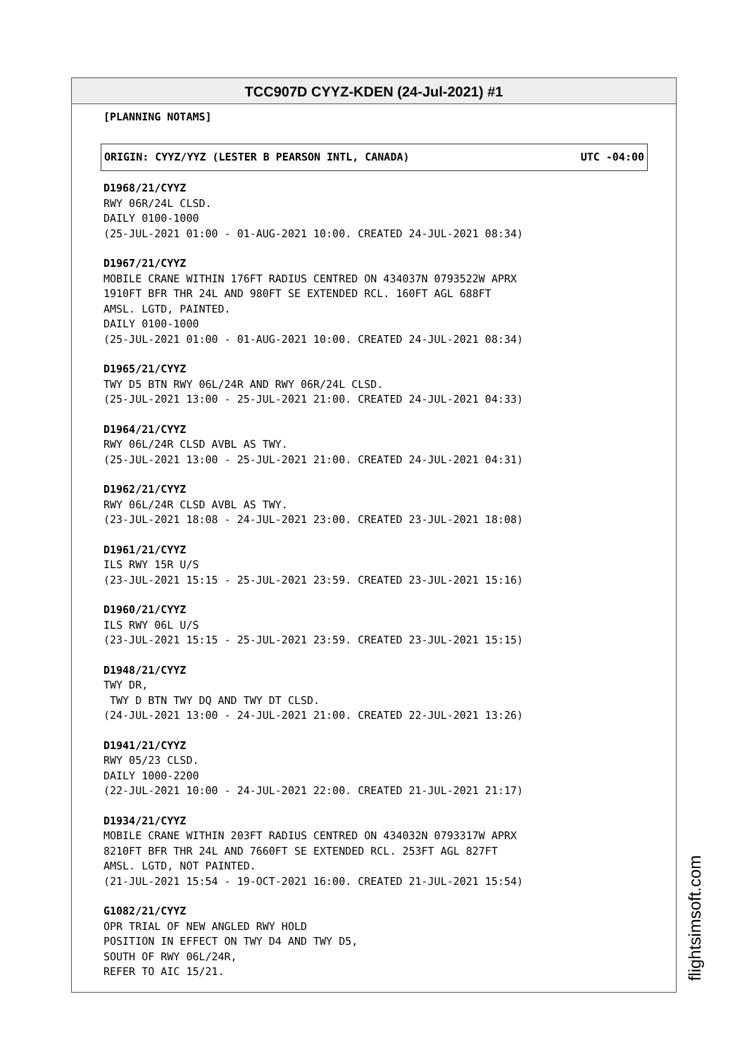TCC907D CYYZ-KDEN (24-Jul-2021) #1
[PLANNING NOTAMS]
ORIGIN: CYYZ/YYZ (LESTER B PEARSON INTL, CANADA) UTC -04:00
D1968/21/CYYZ
RWY 06R/24L CLSD.
DAILY 0100-1000
(25-JUL-2021 01:00 - 01-AUG-2021 10:00. CREATED 24-JUL-2021 08:34)
D1967/21/CYYZ
MOBILE CRANE WITHIN 176FT RADIUS CENTRED ON 434037N 0793522W APRX
1910FT BFR THR 24L AND 980FT SE EXTENDED RCL. 160FT AGL 688FT
AMSL. LGTD, PAINTED.
DAILY 0100-1000
(25-JUL-2021 01:00 - 01-AUG-2021 10:00. CREATED 24-JUL-2021 08:34)
D1965/21/CYYZ
TWY D5 BTN RWY 06L/24R AND RWY 06R/24L CLSD.
(25-JUL-2021 13:00 - 25-JUL-2021 21:00. CREATED 24-JUL-2021 04:33)
D1964/21/CYYZ
RWY 06L/24R CLSD AVBL AS TWY.
(25-JUL-2021 13:00 - 25-JUL-2021 21:00. CREATED 24-JUL-2021 04:31)
D1962/21/CYYZ
RWY 06L/24R CLSD AVBL AS TWY.
(23-JUL-2021 18:08 - 24-JUL-2021 23:00. CREATED 23-JUL-2021 18:08)
D1961/21/CYYZ
ILS RWY 15R U/S
(23-JUL-2021 15:15 - 25-JUL-2021 23:59. CREATED 23-JUL-2021 15:16)
D1960/21/CYYZ
ILS RWY 06L U/S
(23-JUL-2021 15:15 - 25-JUL-2021 23:59. CREATED 23-JUL-2021 15:15)
D1948/21/CYYZ
TWY DR,
TWY D BTN TWY DQ AND TWY DT CLSD.
(24-JUL-2021 13:00 - 24-JUL-2021 21:00. CREATED 22-JUL-2021 13:26)
D1941/21/CYYZ
RWY 05/23 CLSD.
DAILY 1000-2200
(22-JUL-2021 10:00 - 24-JUL-2021 22:00. CREATED 21-JUL-2021 21:17)
D1934/21/CYYZ
MOBILE CRANE WITHIN 203FT RADIUS CENTRED ON 434032N 0793317W APRX
8210FT BFR THR 24L AND 7660FT SE EXTENDED RCL. 253FT AGL 827FT
AMSL. LGTD, NOT PAINTED.
(21-JUL-2021 15:54 - 19-OCT-2021 16:00. CREATED 21-JUL-2021 15:54)
G1082/21/CYYZ
OPR TRIAL OF NEW ANGLED RWY HOLD
POSITION IN EFFECT ON TWY D4 AND TWY D5,
SOUTH OF RWY 06L/24R,
REFER TO AIC 15/21.
flightsimsoft.com